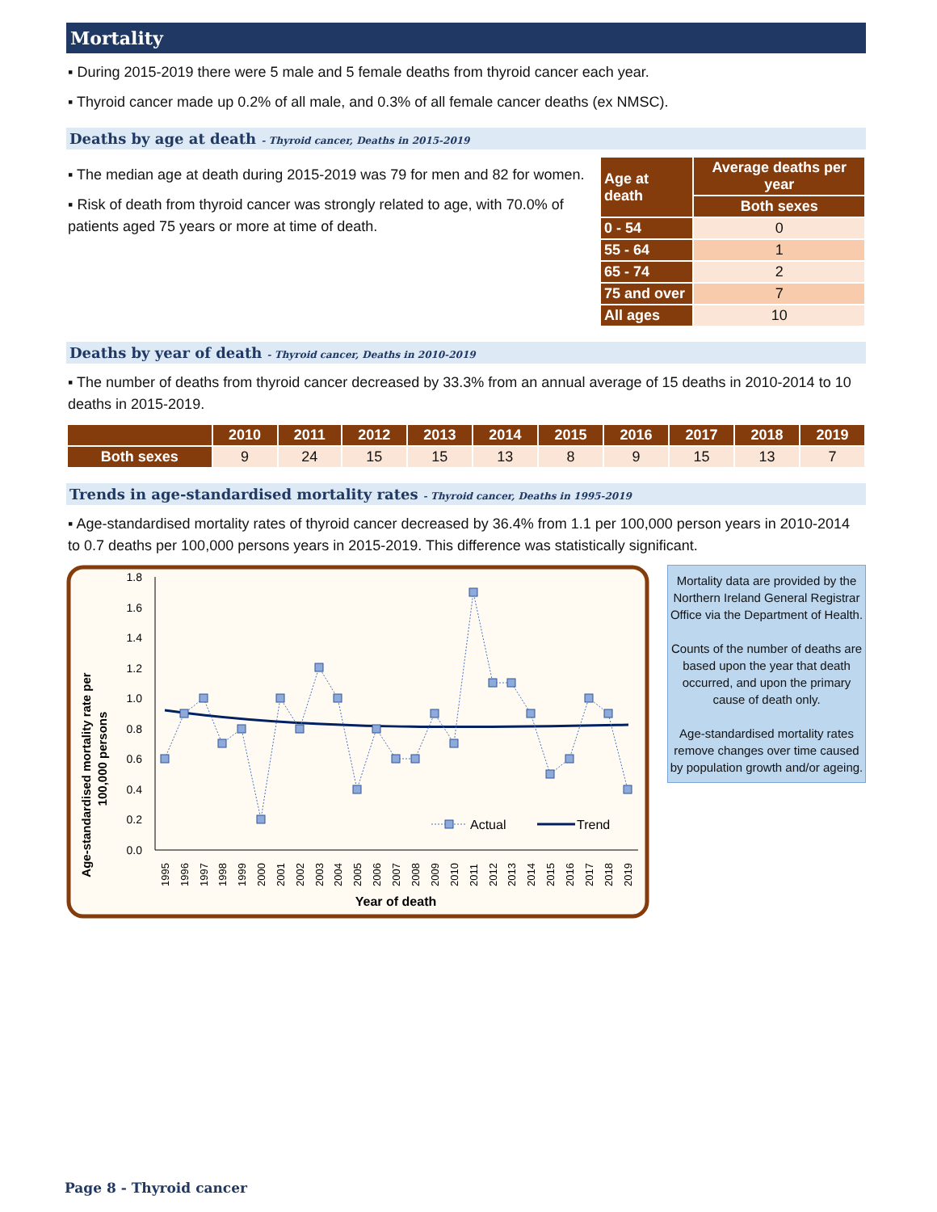Mortality
▪ During 2015-2019 there were 5 male and 5 female deaths from thyroid cancer each year.
▪ Thyroid cancer made up 0.2% of all male, and 0.3% of all female cancer deaths (ex NMSC).
Deaths by age at death - Thyroid cancer, Deaths in 2015-2019
▪ The median age at death during 2015-2019 was 79 for men and 82 for women.
▪ Risk of death from thyroid cancer was strongly related to age, with 70.0% of patients aged 75 years or more at time of death.
| Age at death | Average deaths per year |
| --- | --- |
| | Both sexes |
| 0 - 54 | 0 |
| 55 - 64 | 1 |
| 65 - 74 | 2 |
| 75 and over | 7 |
| All ages | 10 |
Deaths by year of death - Thyroid cancer, Deaths in 2010-2019
▪ The number of deaths from thyroid cancer decreased by 33.3% from an annual average of 15 deaths in 2010-2014 to 10 deaths in 2015-2019.
| | 2010 | 2011 | 2012 | 2013 | 2014 | 2015 | 2016 | 2017 | 2018 | 2019 |
| --- | --- | --- | --- | --- | --- | --- | --- | --- | --- | --- |
| Both sexes | 9 | 24 | 15 | 15 | 13 | 8 | 9 | 15 | 13 | 7 |
Trends in age-standardised mortality rates - Thyroid cancer, Deaths in 1995-2019
▪ Age-standardised mortality rates of thyroid cancer decreased by 36.4% from 1.1 per 100,000 person years in 2010-2014 to 0.7 deaths per 100,000 persons years in 2015-2019. This difference was statistically significant.
Age-standardised mortality rate per
100,000 persons
0.0
0.2
0.4
0.6
0.8
1.0
1.2
1.4
1.6
1.8
1995
1996
1997
1998
1999
2000
2001
2002
2003
2004
2005
2006
2007
2008
2009
2010
2011
2012
2013
2014
2015
2016
2017
2018
2019
Year of death
Actual
Trend
Mortality data are provided by the Northern Ireland General Registrar Office via the Department of Health.
Counts of the number of deaths are based upon the year that death occurred, and upon the primary cause of death only.
Age-standardised mortality rates remove changes over time caused by population growth and/or ageing.
Page 8 - Thyroid cancer